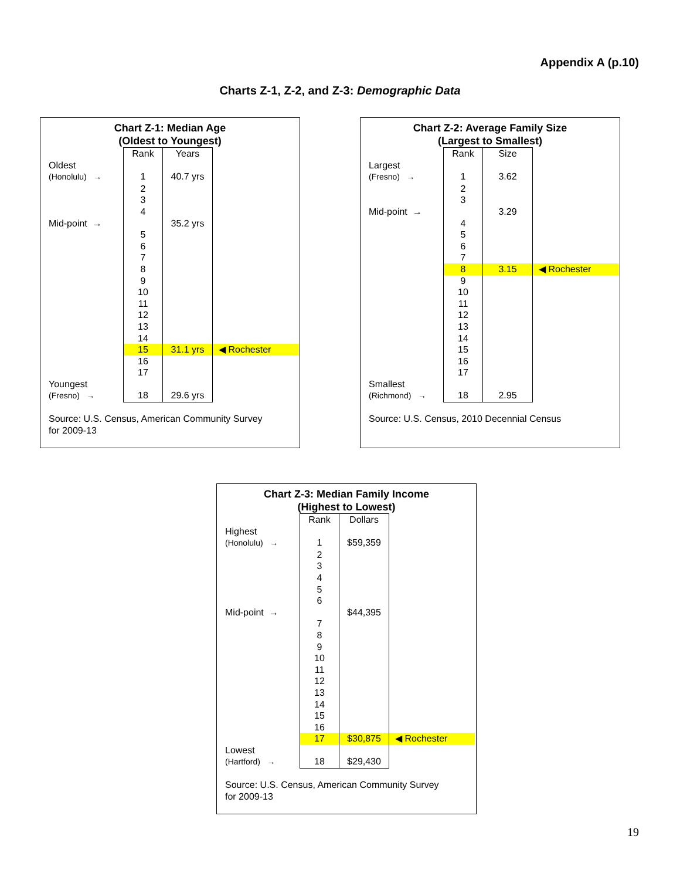Appendix A (p.10)
Charts Z-1, Z-2, and Z-3: Demographic Data
Chart Z-1: Median Age
(Oldest to Youngest)
| | Rank | Years | |
| Oldest | | | |
| (Honolulu) → | 1 | 40.7 yrs | |
| | 2 | | |
| | 3 | | |
| | 4 | | |
| Mid-point → | | 35.2 yrs | |
| | 5 | | |
| | 6 | | |
| | 7 | | |
| | 8 | | |
| | 9 | | |
| | 10 | | |
| | 11 | | |
| | 12 | | |
| | 13 | | |
| | 14 | | |
| | 15 | 31.1 yrs | ◀ Rochester |
| | 16 | | |
| | 17 | | |
| Youngest | | | |
| (Fresno) → | 18 | 29.6 yrs | |
Source: U.S. Census, American Community Survey
for 2009-13
Chart Z-2: Average Family Size
(Largest to Smallest)
| | Rank | Size | |
| Largest | | | |
| (Fresno) → | 1 | 3.62 | |
| | 2 | | |
| | 3 | | |
| Mid-point → | | 3.29 | |
| | 4 | | |
| | 5 | | |
| | 6 | | |
| | 7 | | |
| | 8 | 3.15 | ◀ Rochester |
| | 9 | | |
| | 10 | | |
| | 11 | | |
| | 12 | | |
| | 13 | | |
| | 14 | | |
| | 15 | | |
| | 16 | | |
| | 17 | | |
| Smallest | | | |
| (Richmond) → | 18 | 2.95 | |
Source: U.S. Census, 2010 Decennial Census
Chart Z-3: Median Family Income
(Highest to Lowest)
| | Rank | Dollars | |
| Highest | | | |
| (Honolulu) → | 1 | $59,359 | |
| | 2 | | |
| | 3 | | |
| | 4 | | |
| | 5 | | |
| | 6 | | |
| Mid-point → | | $44,395 | |
| | 7 | | |
| | 8 | | |
| | 9 | | |
| | 10 | | |
| | 11 | | |
| | 12 | | |
| | 13 | | |
| | 14 | | |
| | 15 | | |
| | 16 | | |
| | 17 | $30,875 | ◀ Rochester |
| Lowest | | | |
| (Hartford) → | 18 | $29,430 | |
Source: U.S. Census, American Community Survey
for 2009-13
19